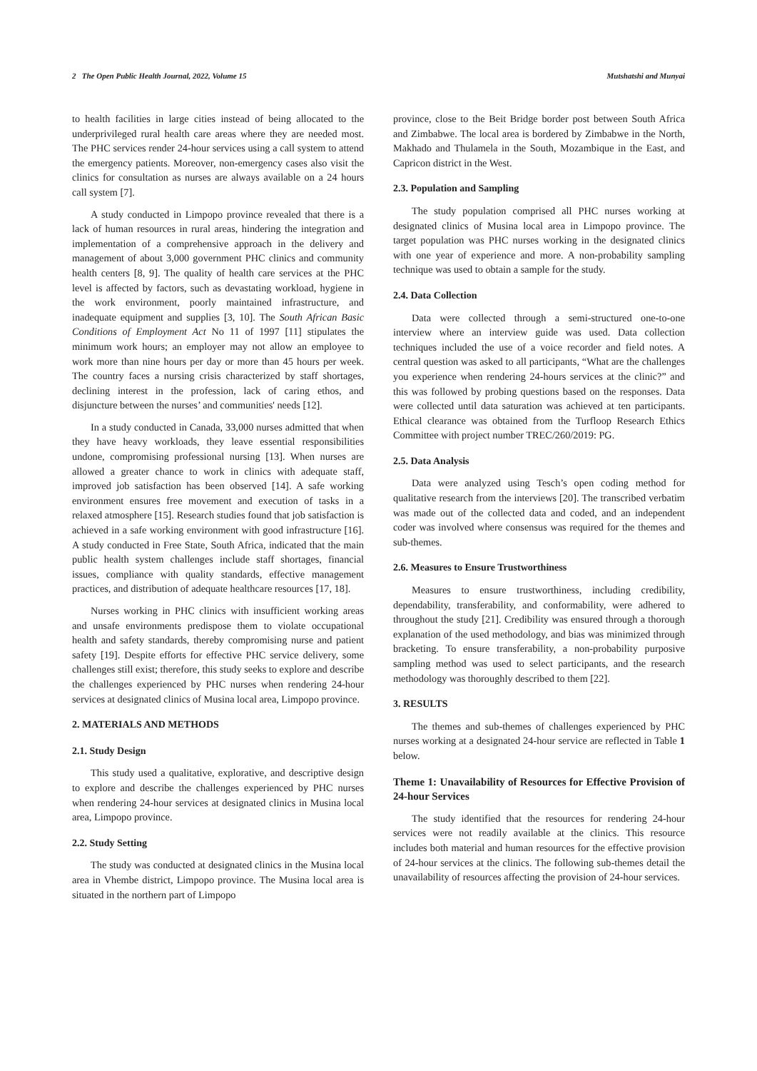2 The Open Public Health Journal, 2022, Volume 15 Mutshatshi and Munyai
to health facilities in large cities instead of being allocated to the underprivileged rural health care areas where they are needed most. The PHC services render 24-hour services using a call system to attend the emergency patients. Moreover, non-emergency cases also visit the clinics for consultation as nurses are always available on a 24 hours call system [7].
A study conducted in Limpopo province revealed that there is a lack of human resources in rural areas, hindering the integration and implementation of a comprehensive approach in the delivery and management of about 3,000 government PHC clinics and community health centers [8, 9]. The quality of health care services at the PHC level is affected by factors, such as devastating workload, hygiene in the work environment, poorly maintained infrastructure, and inadequate equipment and supplies [3, 10]. The South African Basic Conditions of Employment Act No 11 of 1997 [11] stipulates the minimum work hours; an employer may not allow an employee to work more than nine hours per day or more than 45 hours per week. The country faces a nursing crisis characterized by staff shortages, declining interest in the profession, lack of caring ethos, and disjuncture between the nurses’ and communities' needs [12].
In a study conducted in Canada, 33,000 nurses admitted that when they have heavy workloads, they leave essential responsibilities undone, compromising professional nursing [13]. When nurses are allowed a greater chance to work in clinics with adequate staff, improved job satisfaction has been observed [14]. A safe working environment ensures free movement and execution of tasks in a relaxed atmosphere [15]. Research studies found that job satisfaction is achieved in a safe working environment with good infrastructure [16]. A study conducted in Free State, South Africa, indicated that the main public health system challenges include staff shortages, financial issues, compliance with quality standards, effective management practices, and distribution of adequate healthcare resources [17, 18].
Nurses working in PHC clinics with insufficient working areas and unsafe environments predispose them to violate occupational health and safety standards, thereby compromising nurse and patient safety [19]. Despite efforts for effective PHC service delivery, some challenges still exist; therefore, this study seeks to explore and describe the challenges experienced by PHC nurses when rendering 24-hour services at designated clinics of Musina local area, Limpopo province.
2. MATERIALS AND METHODS
2.1. Study Design
This study used a qualitative, explorative, and descriptive design to explore and describe the challenges experienced by PHC nurses when rendering 24-hour services at designated clinics in Musina local area, Limpopo province.
2.2. Study Setting
The study was conducted at designated clinics in the Musina local area in Vhembe district, Limpopo province. The Musina local area is situated in the northern part of Limpopo
province, close to the Beit Bridge border post between South Africa and Zimbabwe. The local area is bordered by Zimbabwe in the North, Makhado and Thulamela in the South, Mozambique in the East, and Capricon district in the West.
2.3. Population and Sampling
The study population comprised all PHC nurses working at designated clinics of Musina local area in Limpopo province. The target population was PHC nurses working in the designated clinics with one year of experience and more. A non-probability sampling technique was used to obtain a sample for the study.
2.4. Data Collection
Data were collected through a semi-structured one-to-one interview where an interview guide was used. Data collection techniques included the use of a voice recorder and field notes. A central question was asked to all participants, “What are the challenges you experience when rendering 24-hours services at the clinic?” and this was followed by probing questions based on the responses. Data were collected until data saturation was achieved at ten participants. Ethical clearance was obtained from the Turfloop Research Ethics Committee with project number TREC/260/2019: PG.
2.5. Data Analysis
Data were analyzed using Tesch’s open coding method for qualitative research from the interviews [20]. The transcribed verbatim was made out of the collected data and coded, and an independent coder was involved where consensus was required for the themes and sub-themes.
2.6. Measures to Ensure Trustworthiness
Measures to ensure trustworthiness, including credibility, dependability, transferability, and conformability, were adhered to throughout the study [21]. Credibility was ensured through a thorough explanation of the used methodology, and bias was minimized through bracketing. To ensure transferability, a non-probability purposive sampling method was used to select participants, and the research methodology was thoroughly described to them [22].
3. RESULTS
The themes and sub-themes of challenges experienced by PHC nurses working at a designated 24-hour service are reflected in Table 1 below.
Theme 1: Unavailability of Resources for Effective Provision of 24-hour Services
The study identified that the resources for rendering 24-hour services were not readily available at the clinics. This resource includes both material and human resources for the effective provision of 24-hour services at the clinics. The following sub-themes detail the unavailability of resources affecting the provision of 24-hour services.